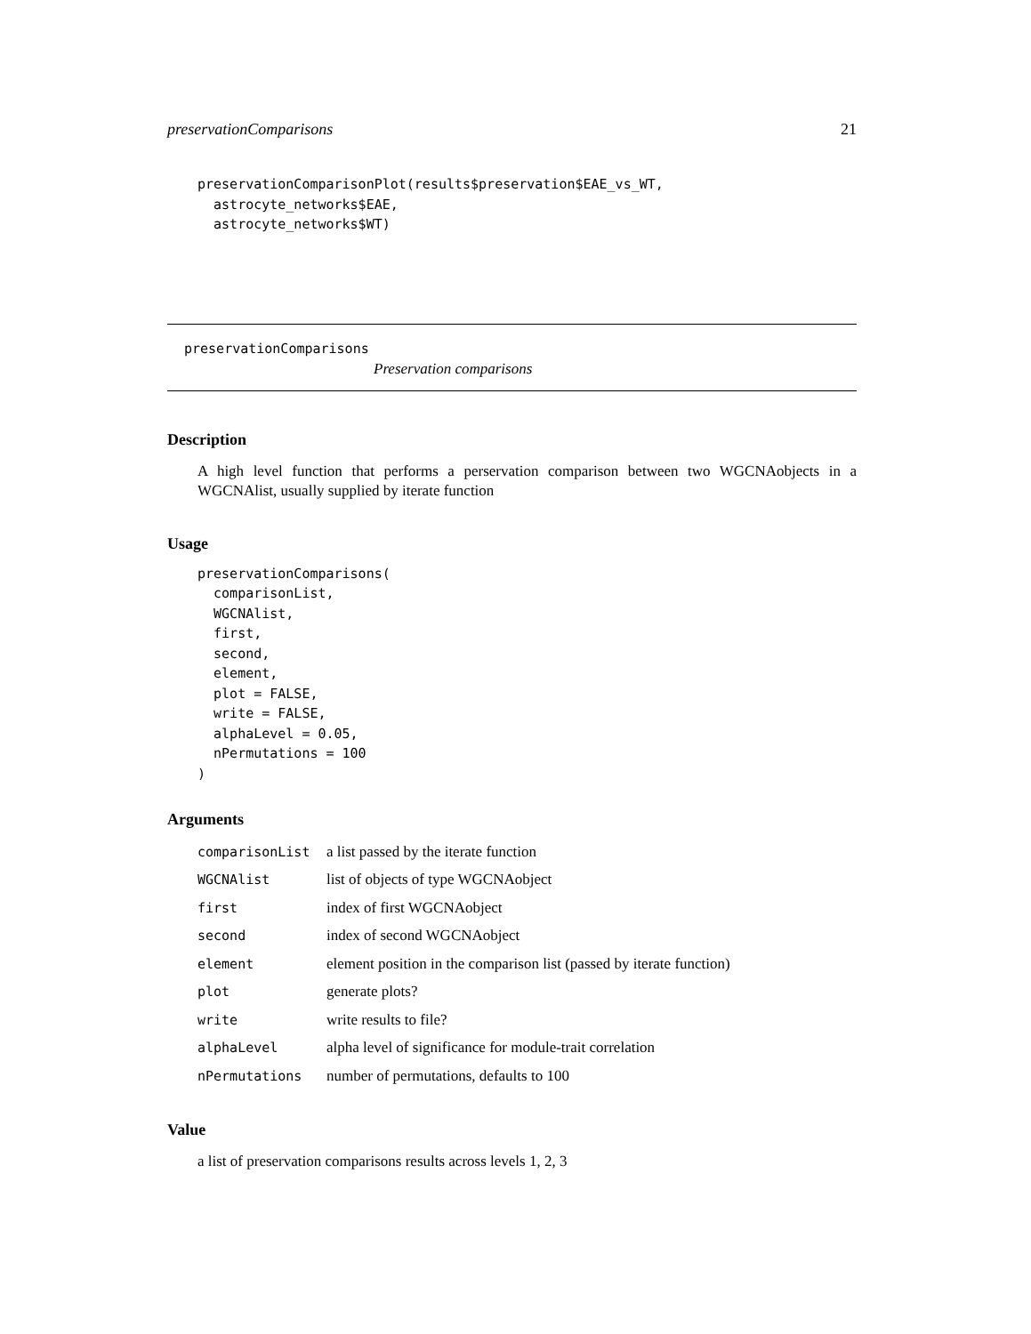preservationComparisons 21
preservationComparisonPlot(results$preservation$EAE_vs_WT,
  astrocyte_networks$EAE,
  astrocyte_networks$WT)
preservationComparisons
Preservation comparisons
Description
A high level function that performs a perservation comparison between two WGCNAobjects in a WGCNAlist, usually supplied by iterate function
Usage
preservationComparisons(
  comparisonList,
  WGCNAlist,
  first,
  second,
  element,
  plot = FALSE,
  write = FALSE,
  alphaLevel = 0.05,
  nPermutations = 100
)
Arguments
| comparisonList | a list passed by the iterate function |
| WGCNAlist | list of objects of type WGCNAobject |
| first | index of first WGCNAobject |
| second | index of second WGCNAobject |
| element | element position in the comparison list (passed by iterate function) |
| plot | generate plots? |
| write | write results to file? |
| alphaLevel | alpha level of significance for module-trait correlation |
| nPermutations | number of permutations, defaults to 100 |
Value
a list of preservation comparisons results across levels 1, 2, 3